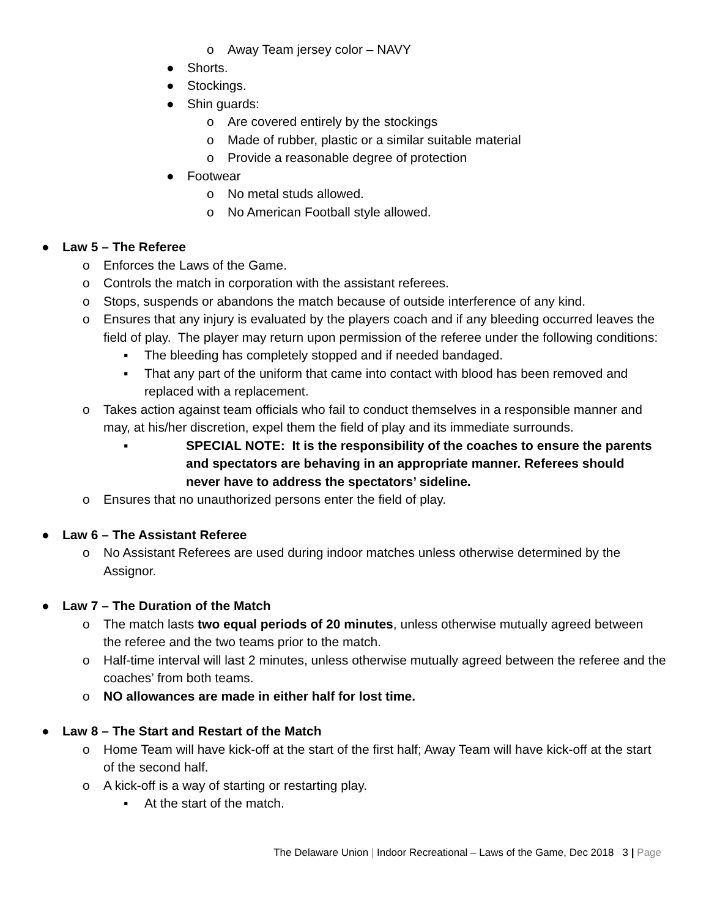o Away Team jersey color – NAVY
● Shorts.
● Stockings.
● Shin guards:
o Are covered entirely by the stockings
o Made of rubber, plastic or a similar suitable material
o Provide a reasonable degree of protection
● Footwear
o No metal studs allowed.
o No American Football style allowed.
● Law 5 – The Referee
o Enforces the Laws of the Game.
o Controls the match in corporation with the assistant referees.
o Stops, suspends or abandons the match because of outside interference of any kind.
o Ensures that any injury is evaluated by the players coach and if any bleeding occurred leaves the field of play. The player may return upon permission of the referee under the following conditions:
▪ The bleeding has completely stopped and if needed bandaged.
▪ That any part of the uniform that came into contact with blood has been removed and replaced with a replacement.
o Takes action against team officials who fail to conduct themselves in a responsible manner and may, at his/her discretion, expel them the field of play and its immediate surrounds.
▪ SPECIAL NOTE: It is the responsibility of the coaches to ensure the parents and spectators are behaving in an appropriate manner. Referees should never have to address the spectators’ sideline.
o Ensures that no unauthorized persons enter the field of play.
● Law 6 – The Assistant Referee
o No Assistant Referees are used during indoor matches unless otherwise determined by the Assignor.
● Law 7 – The Duration of the Match
o The match lasts two equal periods of 20 minutes, unless otherwise mutually agreed between the referee and the two teams prior to the match.
o Half-time interval will last 2 minutes, unless otherwise mutually agreed between the referee and the coaches’ from both teams.
o NO allowances are made in either half for lost time.
● Law 8 – The Start and Restart of the Match
o Home Team will have kick-off at the start of the first half; Away Team will have kick-off at the start of the second half.
o A kick-off is a way of starting or restarting play.
▪ At the start of the match.
The Delaware Union | Indoor Recreational – Laws of the Game, Dec 2018 3 | Page